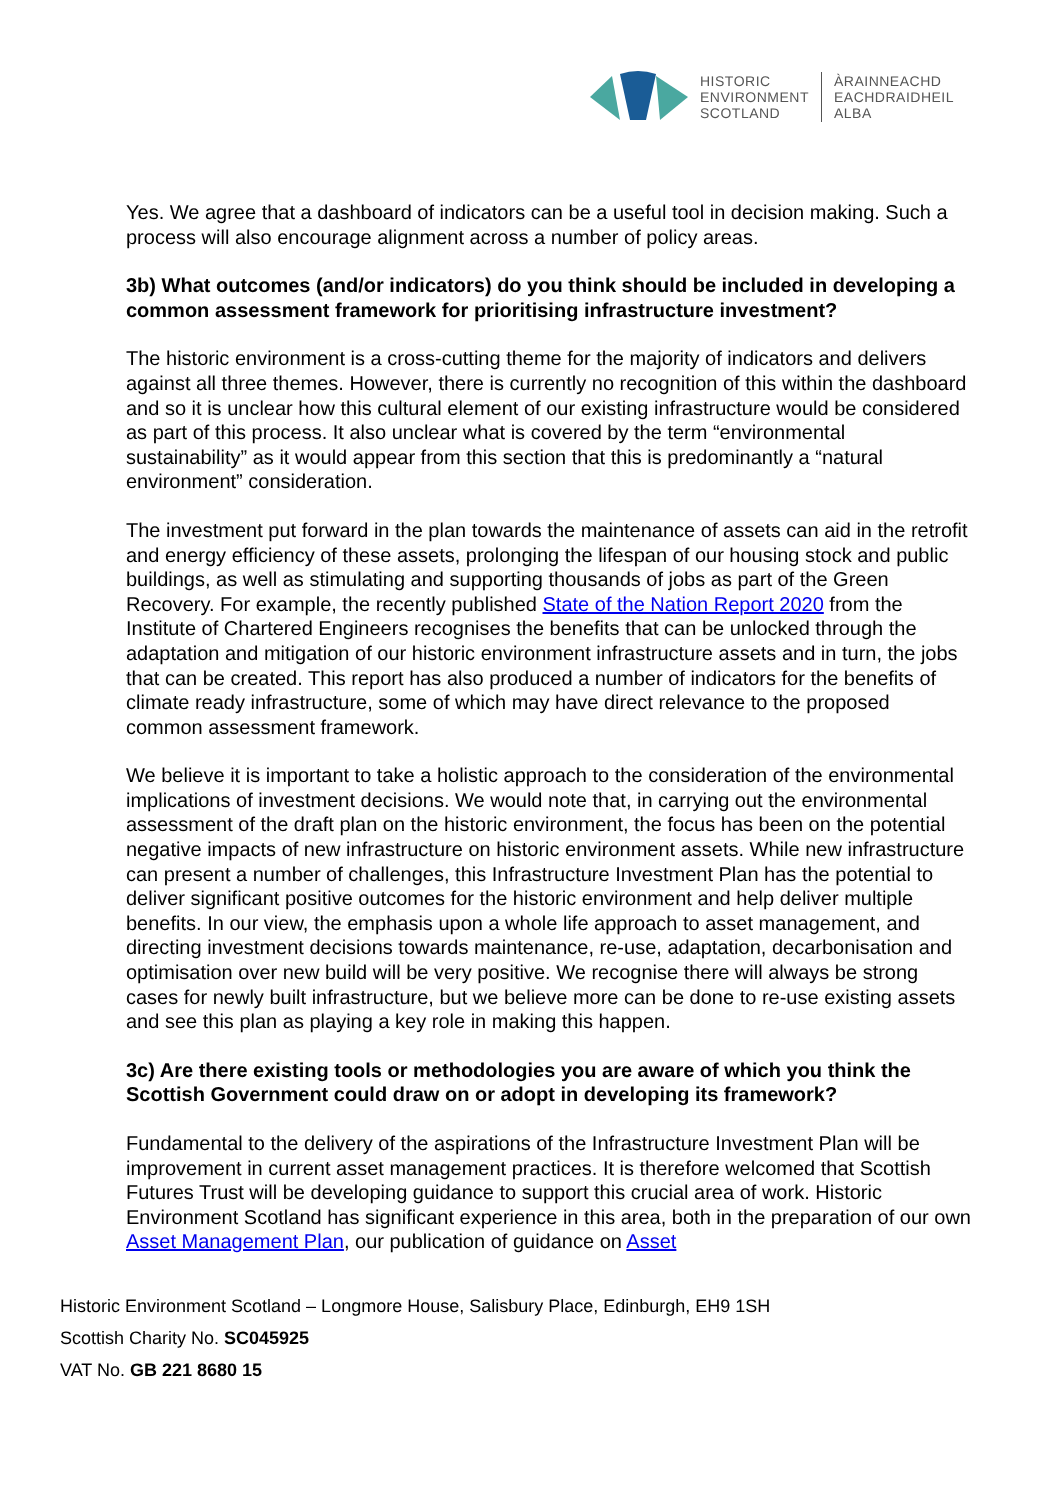HISTORIC
ENVIRONMENT
SCOTLAND
ÀRAINNEACHD
EACHDRAIDHEIL
ALBA
Yes. We agree that a dashboard of indicators can be a useful tool in decision making. Such a process will also encourage alignment across a number of policy areas.
3b) What outcomes (and/or indicators) do you think should be included in developing a common assessment framework for prioritising infrastructure investment?
The historic environment is a cross-cutting theme for the majority of indicators and delivers against all three themes. However, there is currently no recognition of this within the dashboard and so it is unclear how this cultural element of our existing infrastructure would be considered as part of this process. It also unclear what is covered by the term “environmental sustainability” as it would appear from this section that this is predominantly a “natural environment” consideration.
The investment put forward in the plan towards the maintenance of assets can aid in the retrofit and energy efficiency of these assets, prolonging the lifespan of our housing stock and public buildings, as well as stimulating and supporting thousands of jobs as part of the Green Recovery. For example, the recently published State of the Nation Report 2020 from the Institute of Chartered Engineers recognises the benefits that can be unlocked through the adaptation and mitigation of our historic environment infrastructure assets and in turn, the jobs that can be created. This report has also produced a number of indicators for the benefits of climate ready infrastructure, some of which may have direct relevance to the proposed common assessment framework.
We believe it is important to take a holistic approach to the consideration of the environmental implications of investment decisions. We would note that, in carrying out the environmental assessment of the draft plan on the historic environment, the focus has been on the potential negative impacts of new infrastructure on historic environment assets. While new infrastructure can present a number of challenges, this Infrastructure Investment Plan has the potential to deliver significant positive outcomes for the historic environment and help deliver multiple benefits. In our view, the emphasis upon a whole life approach to asset management, and directing investment decisions towards maintenance, re-use, adaptation, decarbonisation and optimisation over new build will be very positive. We recognise there will always be strong cases for newly built infrastructure, but we believe more can be done to re-use existing assets and see this plan as playing a key role in making this happen.
3c) Are there existing tools or methodologies you are aware of which you think the Scottish Government could draw on or adopt in developing its framework?
Fundamental to the delivery of the aspirations of the Infrastructure Investment Plan will be improvement in current asset management practices. It is therefore welcomed that Scottish Futures Trust will be developing guidance to support this crucial area of work. Historic Environment Scotland has significant experience in this area, both in the preparation of our own Asset Management Plan, our publication of guidance on Asset
Historic Environment Scotland – Longmore House, Salisbury Place, Edinburgh, EH9 1SH
Scottish Charity No. SC045925
VAT No. GB 221 8680 15